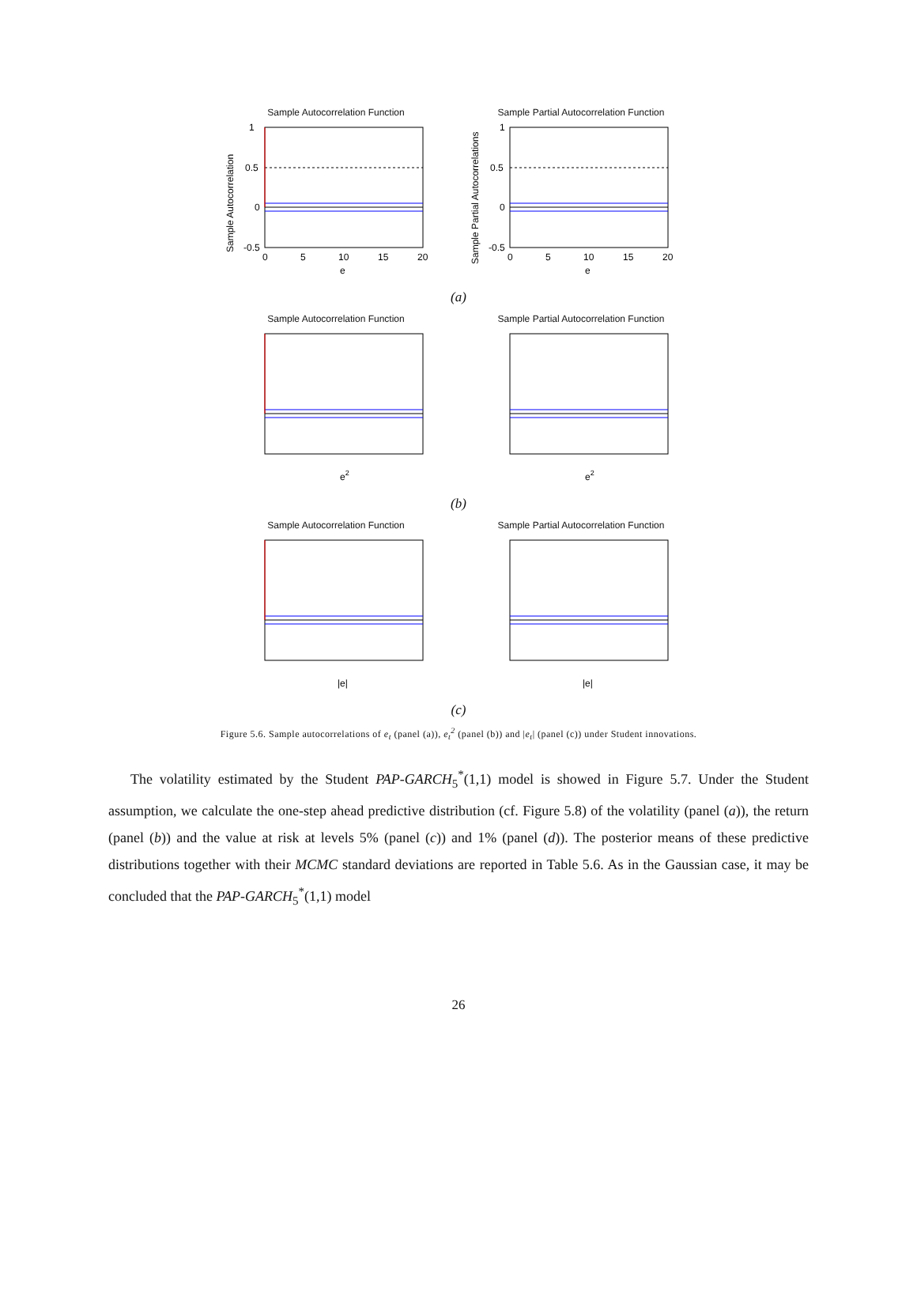Sample Autocorrelation Function
Sample Autocorrelation
1
0.5
0
-0.5
0
5
10
15
20
e
Sample Partial Autocorrelation Function
Sample Partial Autocorrelations
1
0.5
0
-0.5
0
5
10
15
20
e
(a)
Sample Autocorrelation Function
e2
Sample Partial Autocorrelation Function
e2
(b)
Sample Autocorrelation Function
|e|
Sample Partial Autocorrelation Function
|e|
(c)
Figure 5.6. Sample autocorrelations of e<sub>t</sub> (panel (a)), e<sub>t</sub><sup>2</sup> (panel (b)) and |e<sub>t</sub>| (panel (c)) under Student innovations.
The volatility estimated by the Student PAP-GARCH<sub>5</sub><sup>*</sup>(1,1) model is showed in Figure 5.7. Under the Student assumption, we calculate the one-step ahead predictive distribution (cf. Figure 5.8) of the volatility (panel (a)), the return (panel (b)) and the value at risk at levels 5% (panel (c)) and 1% (panel (d)). The posterior means of these predictive distributions together with their MCMC standard deviations are reported in Table 5.6. As in the Gaussian case, it may be concluded that the PAP-GARCH<sub>5</sub><sup>*</sup>(1,1) model
26